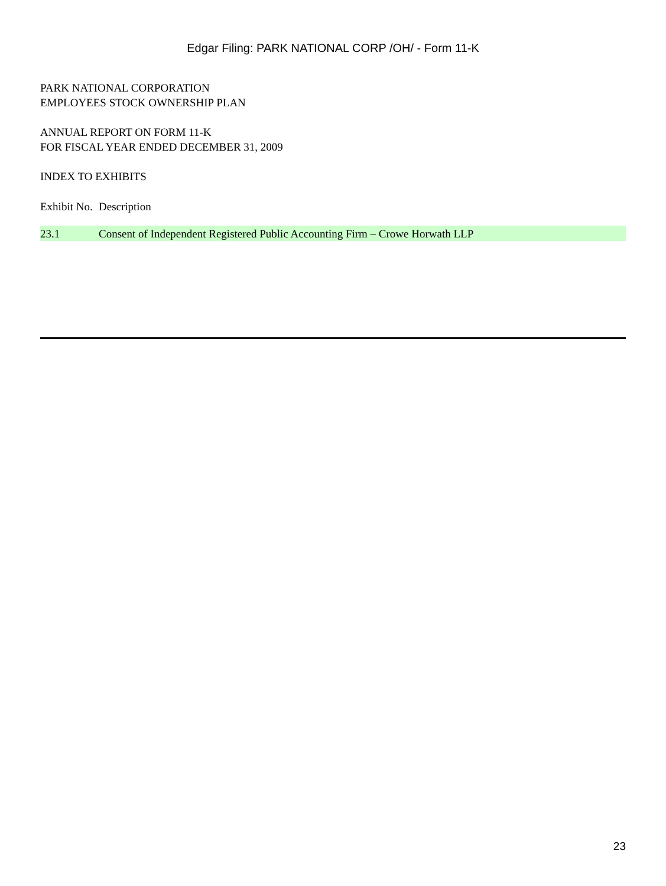Edgar Filing: PARK NATIONAL CORP /OH/ - Form 11-K
PARK NATIONAL CORPORATION
EMPLOYEES STOCK OWNERSHIP PLAN
ANNUAL REPORT ON FORM 11-K
FOR FISCAL YEAR ENDED DECEMBER 31, 2009
INDEX TO EXHIBITS
| Exhibit No. | Description |
| 23.1 | Consent of Independent Registered Public Accounting Firm – Crowe Horwath LLP |
23